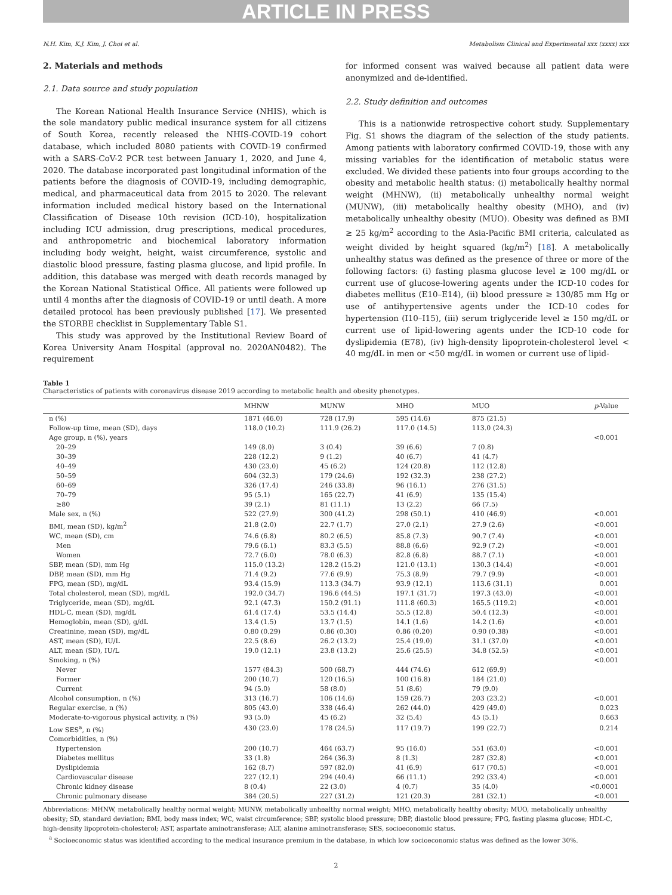ARTICLE IN PRESS
N.H. Kim, K.J. Kim, J. Choi et al. Metabolism Clinical and Experimental xxx (xxxx) xxx
2. Materials and methods
2.1. Data source and study population
The Korean National Health Insurance Service (NHIS), which is the sole mandatory public medical insurance system for all citizens of South Korea, recently released the NHIS-COVID-19 cohort database, which included 8080 patients with COVID-19 confirmed with a SARS-CoV-2 PCR test between January 1, 2020, and June 4, 2020. The database incorporated past longitudinal information of the patients before the diagnosis of COVID-19, including demographic, medical, and pharmaceutical data from 2015 to 2020. The relevant information included medical history based on the International Classification of Disease 10th revision (ICD-10), hospitalization including ICU admission, drug prescriptions, medical procedures, and anthropometric and biochemical laboratory information including body weight, height, waist circumference, systolic and diastolic blood pressure, fasting plasma glucose, and lipid profile. In addition, this database was merged with death records managed by the Korean National Statistical Office. All patients were followed up until 4 months after the diagnosis of COVID-19 or until death. A more detailed protocol has been previously published [17]. We presented the STORBE checklist in Supplementary Table S1.
This study was approved by the Institutional Review Board of Korea University Anam Hospital (approval no. 2020AN0482). The requirement
for informed consent was waived because all patient data were anonymized and de-identified.
2.2. Study definition and outcomes
This is a nationwide retrospective cohort study. Supplementary Fig. S1 shows the diagram of the selection of the study patients. Among patients with laboratory confirmed COVID-19, those with any missing variables for the identification of metabolic status were excluded. We divided these patients into four groups according to the obesity and metabolic health status: (i) metabolically healthy normal weight (MHNW), (ii) metabolically unhealthy normal weight (MUNW), (iii) metabolically healthy obesity (MHO), and (iv) metabolically unhealthy obesity (MUO). Obesity was defined as BMI ≥ 25 kg/m<sup>2</sup> according to the Asia-Pacific BMI criteria, calculated as weight divided by height squared (kg/m<sup>2</sup>) [18]. A metabolically unhealthy status was defined as the presence of three or more of the following factors: (i) fasting plasma glucose level ≥ 100 mg/dL or current use of glucose-lowering agents under the ICD-10 codes for diabetes mellitus (E10–E14), (ii) blood pressure ≥ 130/85 mm Hg or use of antihypertensive agents under the ICD-10 codes for hypertension (I10–I15), (iii) serum triglyceride level ≥ 150 mg/dL or current use of lipid-lowering agents under the ICD-10 code for dyslipidemia (E78), (iv) high-density lipoprotein-cholesterol level < 40 mg/dL in men or <50 mg/dL in women or current use of lipid-
Table 1
Characteristics of patients with coronavirus disease 2019 according to metabolic health and obesity phenotypes.
| | MHNW | MUNW | MHO | MUO | p -Value |
| --- | --- | --- | --- | --- | --- |
| n (%) | 1871 (46.0) | 728 (17.9) | 595 (14.6) | 875 (21.5) | |
| Follow-up time, mean (SD), days | 118.0 (10.2) | 111.9 (26.2) | 117.0 (14.5) | 113.0 (24.3) | |
| Age group, n (%), years | | | | | <0.001 |
| 20–29 | 149 (8.0) | 3 (0.4) | 39 (6.6) | 7 (0.8) | |
| 30–39 | 228 (12.2) | 9 (1.2) | 40 (6.7) | 41 (4.7) | |
| 40–49 | 430 (23.0) | 45 (6.2) | 124 (20.8) | 112 (12.8) | |
| 50–59 | 604 (32.3) | 179 (24.6) | 192 (32.3) | 238 (27.2) | |
| 60–69 | 326 (17.4) | 246 (33.8) | 96 (16.1) | 276 (31.5) | |
| 70–79 | 95 (5.1) | 165 (22.7) | 41 (6.9) | 135 (15.4) | |
| ≥80 | 39 (2.1) | 81 (11.1) | 13 (2.2) | 66 (7.5) | |
| Male sex, n (%) | 522 (27.9) | 300 (41.2) | 298 (50.1) | 410 (46.9) | <0.001 |
| BMI, mean (SD), kg/m<sup>2</sup> | 21.8 (2.0) | 22.7 (1.7) | 27.0 (2.1) | 27.9 (2.6) | <0.001 |
| WC, mean (SD), cm | 74.6 (6.8) | 80.2 (6.5) | 85.8 (7.3) | 90.7 (7.4) | <0.001 |
| Men | 79.6 (6.1) | 83.3 (5.5) | 88.8 (6.6) | 92.9 (7.2) | <0.001 |
| Women | 72.7 (6.0) | 78.0 (6.3) | 82.8 (6.8) | 88.7 (7.1) | <0.001 |
| SBP, mean (SD), mm Hg | 115.0 (13.2) | 128.2 (15.2) | 121.0 (13.1) | 130.3 (14.4) | <0.001 |
| DBP, mean (SD), mm Hg | 71.4 (9.2) | 77.6 (9.9) | 75.3 (8.9) | 79.7 (9.9) | <0.001 |
| FPG, mean (SD), mg/dL | 93.4 (15.9) | 113.3 (34.7) | 93.9 (12.1) | 113.6 (31.1) | 0.001 |
| Total cholesterol, mean (SD), mg/dL | 192.0 (34.7) | 196.6 (44.5) | 197.1 (31.7) | 197.3 (43.0) | <0.001 |
| Triglyceride, mean (SD), mg/dL | 92.1 (47.3) | 150.2 (91.1) | 111.8 (60.3) | 165.5 (119.2) | <0.001 |
| HDL-C, mean (SD), mg/dL | 61.4 (17.4) | 53.5 (14.4) | 55.5 (12.8) | 50.4 (12.3) | <0.001 |
| Hemoglobin, mean (SD), g/dL | 13.4 (1.5) | 13.7 (1.5) | 14.1 (1.6) | 14.2 (1.6) | <0.001 |
| Creatinine, mean (SD), mg/dL | 0.80 (0.29) | 0.86 (0.30) | 0.86 (0.20) | 0.90 (0.38) | <0.001 |
| AST, mean (SD), IU/L | 22.5 (8.6) | 26.2 (13.2) | 25.4 (19.0) | 31.1 (37.0) | <0.001 |
| ALT, mean (SD), IU/L | 19.0 (12.1) | 23.8 (13.2) | 25.6 (25.5) | 34.8 (52.5) | <0.001 |
| Smoking, n (%) | | | | | <0.001 |
| Never | 1577 (84.3) | 500 (68.7) | 444 (74.6) | 612 (69.9) | |
| Former | 200 (10.7) | 120 (16.5) | 100 (16.8) | 184 (21.0) | |
| Current | 94 (5.0) | 58 (8.0) | 51 (8.6) | 79 (9.0) | |
| Alcohol consumption, n (%) | 313 (16.7) | 106 (14.6) | 159 (26.7) | 203 (23.2) | <0.001 |
| Regular exercise, n (%) | 805 (43.0) | 338 (46.4) | 262 (44.0) | 429 (49.0) | 0.023 |
| Moderate-to-vigorous physical activity, n (%) | 93 (5.0) | 45 (6.2) | 32 (5.4) | 45 (5.1) | 0.663 |
| Low SES<sup>a</sup>, n (%) | 430 (23.0) | 178 (24.5) | 117 (19.7) | 199 (22.7) | 0.214 |
| Comorbidities, n (%) | | | | | |
| Hypertension | 200 (10.7) | 464 (63.7) | 95 (16.0) | 551 (63.0) | <0.001 |
| Diabetes mellitus | 33 (1.8) | 264 (36.3) | 8 (1.3) | 287 (32.8) | <0.001 |
| Dyslipidemia | 162 (8.7) | 597 (82.0) | 41 (6.9) | 617 (70.5) | <0.001 |
| Cardiovascular disease | 227 (12.1) | 294 (40.4) | 66 (11.1) | 292 (33.4) | <0.001 |
| Chronic kidney disease | 8 (0.4) | 22 (3.0) | 4 (0.7) | 35 (4.0) | <0.0001 |
| Chronic pulmonary disease | 384 (20.5) | 227 (31.2) | 121 (20.3) | 281 (32.1) | <0.001 |
Abbreviations: MHNW, metabolically healthy normal weight; MUNW, metabolically unhealthy normal weight; MHO, metabolically healthy obesity; MUO, metabolically unhealthy obesity; SD, standard deviation; BMI, body mass index; WC, waist circumference; SBP, systolic blood pressure; DBP, diastolic blood pressure; FPG, fasting plasma glucose; HDL-C, high-density lipoprotein-cholesterol; AST, aspartate aminotransferase; ALT, alanine aminotransferase; SES, socioeconomic status.
<sup>a</sup> Socioeconomic status was identified according to the medical insurance premium in the database, in which low socioeconomic status was defined as the lower 30%.
2